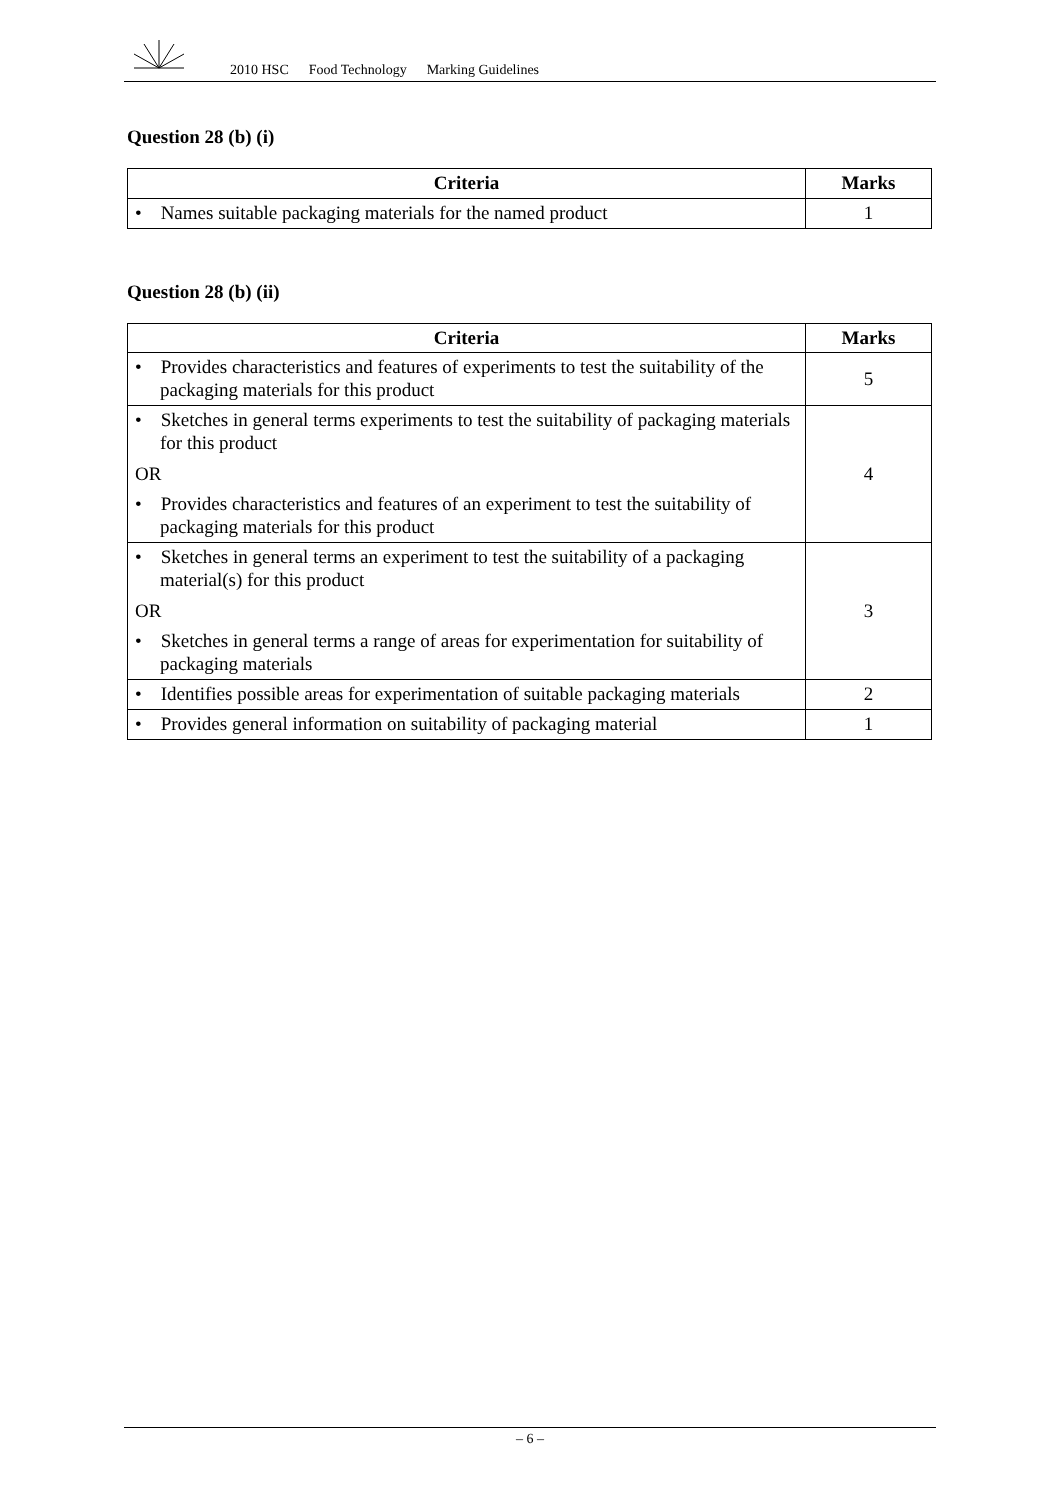2010 HSC Food Technology Marking Guidelines
Question 28 (b) (i)
| Criteria | Marks |
| --- | --- |
| • Names suitable packaging materials for the named product | 1 |
Question 28 (b) (ii)
| Criteria | Marks |
| --- | --- |
| • Provides characteristics and features of experiments to test the suitability of the packaging materials for this product | 5 |
| • Sketches in general terms experiments to test the suitability of packaging materials for this product OR • Provides characteristics and features of an experiment to test the suitability of packaging materials for this product | 4 |
| • Sketches in general terms an experiment to test the suitability of a packaging material(s) for this product OR • Sketches in general terms a range of areas for experimentation for suitability of packaging materials | 3 |
| • Identifies possible areas for experimentation of suitable packaging materials | 2 |
| • Provides general information on suitability of packaging material | 1 |
– 6 –